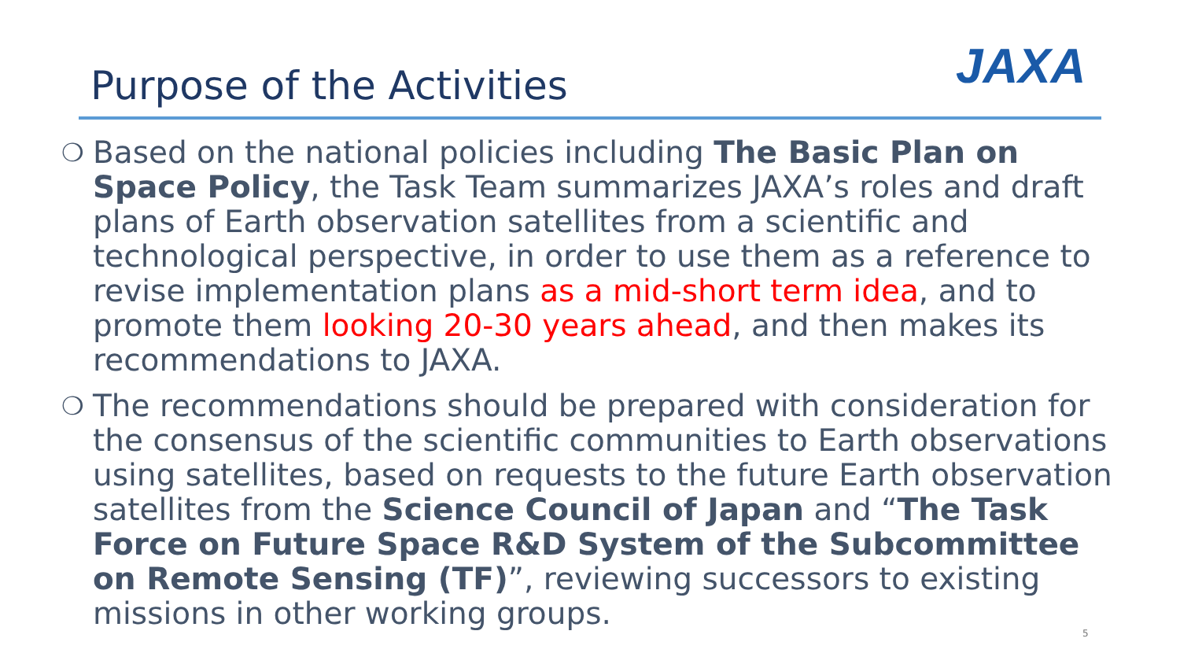Purpose of the Activities JAXA
❍
Based on the national policies including The Basic Plan on Space Policy, the Task Team summarizes JAXA’s roles and draft plans of Earth observation satellites from a scientific and technological perspective, in order to use them as a reference to revise implementation plans as a mid-short term idea, and to promote them looking 20-30 years ahead, and then makes its recommendations to JAXA.
❍
The recommendations should be prepared with consideration for the consensus of the scientific communities to Earth observations using satellites, based on requests to the future Earth observation satellites from the Science Council of Japan and “The Task Force on Future Space R&D System of the Subcommittee on Remote Sensing (TF)”, reviewing successors to existing missions in other working groups.
5